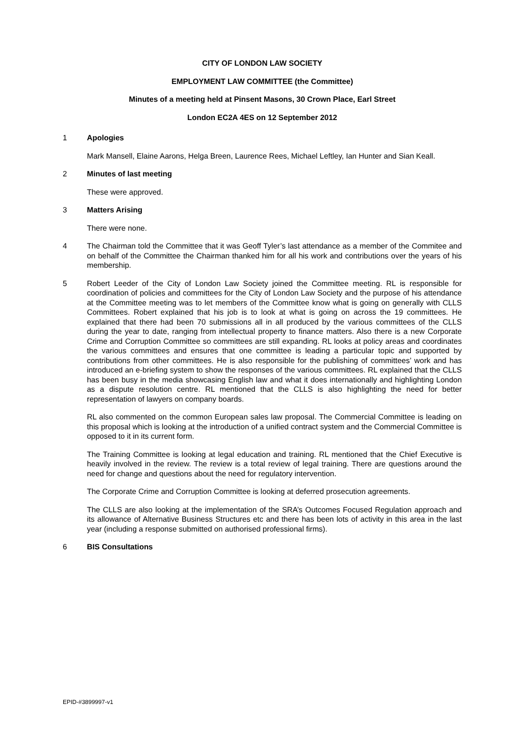CITY OF LONDON LAW SOCIETY
EMPLOYMENT LAW COMMITTEE (the Committee)
Minutes of a meeting held at Pinsent Masons, 30 Crown Place, Earl Street
London EC2A 4ES on 12 September 2012
1 Apologies
Mark Mansell, Elaine Aarons, Helga Breen, Laurence Rees, Michael Leftley, Ian Hunter and Sian Keall.
2 Minutes of last meeting
These were approved.
3 Matters Arising
There were none.
4 The Chairman told the Committee that it was Geoff Tyler’s last attendance as a member of the Commitee and on behalf of the Committee the Chairman thanked him for all his work and contributions over the years of his membership.
5 Robert Leeder of the City of London Law Society joined the Committee meeting. RL is responsible for coordination of policies and committees for the City of London Law Society and the purpose of his attendance at the Committee meeting was to let members of the Committee know what is going on generally with CLLS Committees. Robert explained that his job is to look at what is going on across the 19 committees. He explained that there had been 70 submissions all in all produced by the various committees of the CLLS during the year to date, ranging from intellectual property to finance matters. Also there is a new Corporate Crime and Corruption Committee so committees are still expanding. RL looks at policy areas and coordinates the various committees and ensures that one committee is leading a particular topic and supported by contributions from other committees. He is also responsible for the publishing of committees’ work and has introduced an e-briefing system to show the responses of the various committees. RL explained that the CLLS has been busy in the media showcasing English law and what it does internationally and highlighting London as a dispute resolution centre. RL mentioned that the CLLS is also highlighting the need for better representation of lawyers on company boards.
RL also commented on the common European sales law proposal. The Commercial Committee is leading on this proposal which is looking at the introduction of a unified contract system and the Commercial Committee is opposed to it in its current form.
The Training Committee is looking at legal education and training. RL mentioned that the Chief Executive is heavily involved in the review. The review is a total review of legal training. There are questions around the need for change and questions about the need for regulatory intervention.
The Corporate Crime and Corruption Committee is looking at deferred prosecution agreements.
The CLLS are also looking at the implementation of the SRA’s Outcomes Focused Regulation approach and its allowance of Alternative Business Structures etc and there has been lots of activity in this area in the last year (including a response submitted on authorised professional firms).
6 BIS Consultations
EPID-#3899997-v1